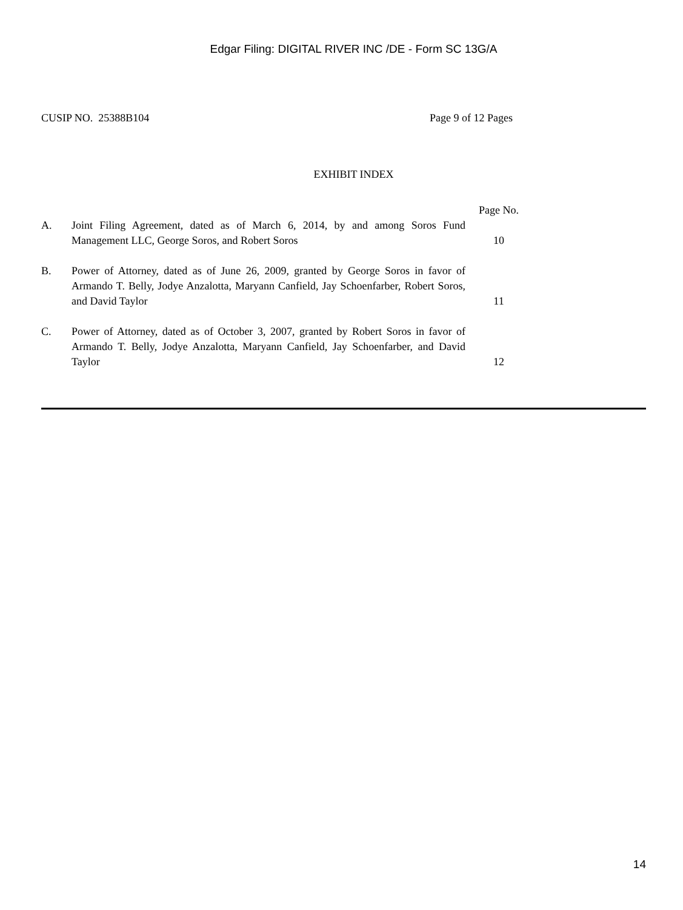Edgar Filing: DIGITAL RIVER INC /DE - Form SC 13G/A
CUSIP NO. 25388B104 Page 9 of 12 Pages
EXHIBIT INDEX
| | | Page No. |
| A. | Joint Filing Agreement, dated as of March 6, 2014, by and among Soros Fund Management LLC, George Soros, and Robert Soros | 10 |
| B. | Power of Attorney, dated as of June 26, 2009, granted by George Soros in favor of Armando T. Belly, Jodye Anzalotta, Maryann Canfield, Jay Schoenfarber, Robert Soros, and David Taylor | 11 |
| C. | Power of Attorney, dated as of October 3, 2007, granted by Robert Soros in favor of Armando T. Belly, Jodye Anzalotta, Maryann Canfield, Jay Schoenfarber, and David Taylor | 12 |
14